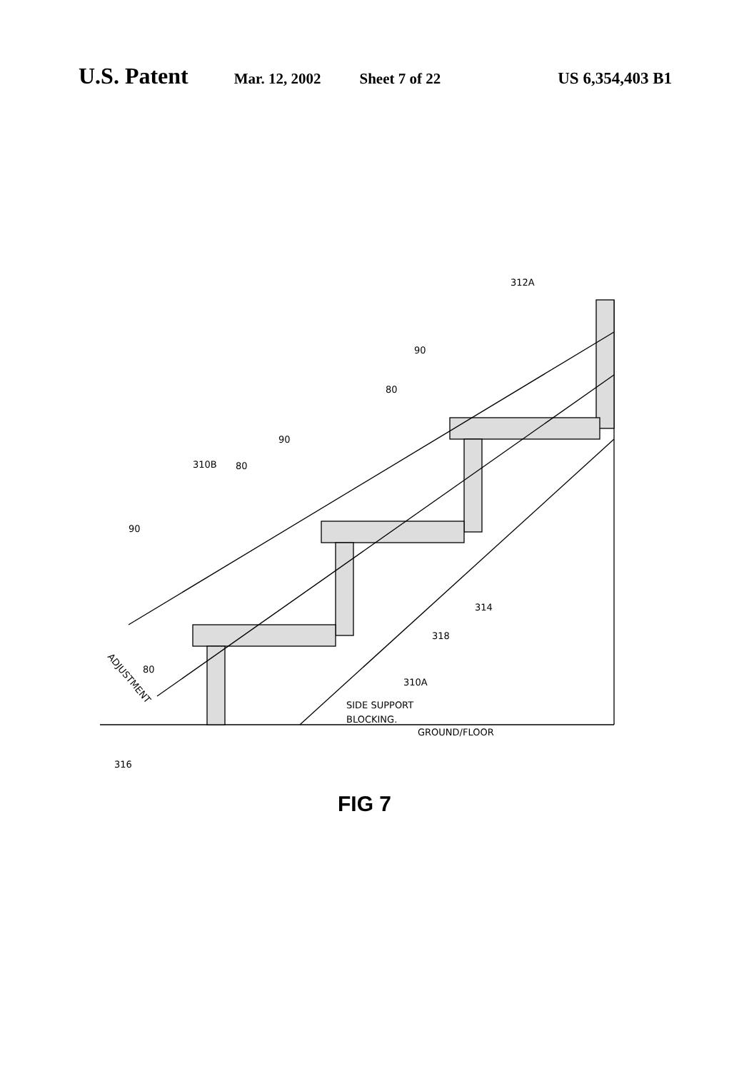U.S. Patent Mar. 12, 2002 Sheet 7 of 22 US 6,354,403 B1
312A
90
80
90
310B
80
90
314
318
80
310A
ADJUSTMENT
SIDE SUPPORT
BLOCKING.
GROUND/FLOOR
316
FIG 7